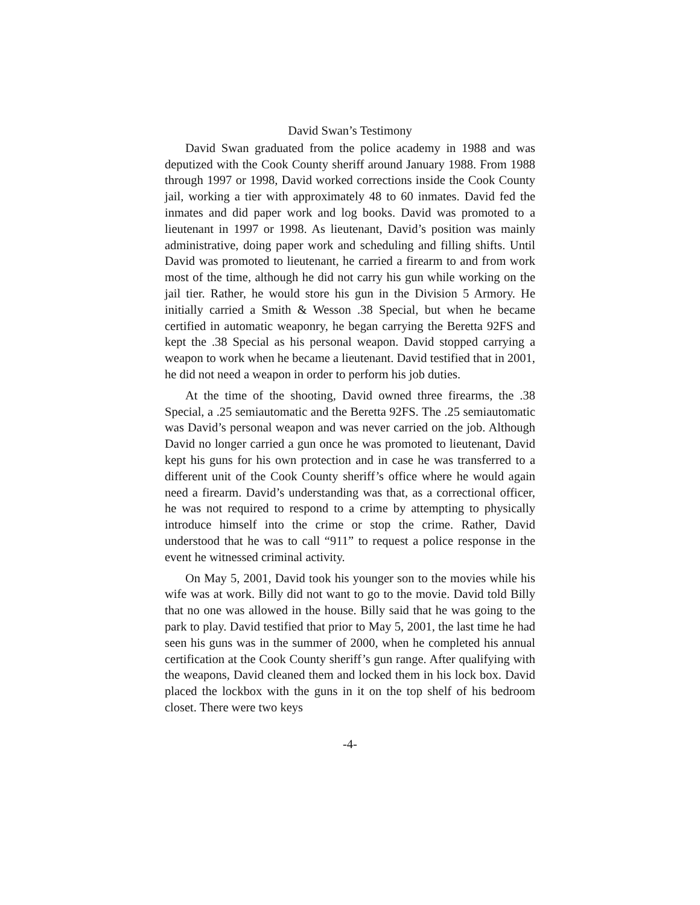David Swan’s Testimony
David Swan graduated from the police academy in 1988 and was deputized with the Cook County sheriff around January 1988. From 1988 through 1997 or 1998, David worked corrections inside the Cook County jail, working a tier with approximately 48 to 60 inmates. David fed the inmates and did paper work and log books. David was promoted to a lieutenant in 1997 or 1998. As lieutenant, David’s position was mainly administrative, doing paper work and scheduling and filling shifts. Until David was promoted to lieutenant, he carried a firearm to and from work most of the time, although he did not carry his gun while working on the jail tier. Rather, he would store his gun in the Division 5 Armory. He initially carried a Smith & Wesson .38 Special, but when he became certified in automatic weaponry, he began carrying the Beretta 92FS and kept the .38 Special as his personal weapon. David stopped carrying a weapon to work when he became a lieutenant. David testified that in 2001, he did not need a weapon in order to perform his job duties.
At the time of the shooting, David owned three firearms, the .38 Special, a .25 semiautomatic and the Beretta 92FS. The .25 semiautomatic was David’s personal weapon and was never carried on the job. Although David no longer carried a gun once he was promoted to lieutenant, David kept his guns for his own protection and in case he was transferred to a different unit of the Cook County sheriff’s office where he would again need a firearm. David’s understanding was that, as a correctional officer, he was not required to respond to a crime by attempting to physically introduce himself into the crime or stop the crime. Rather, David understood that he was to call “911” to request a police response in the event he witnessed criminal activity.
On May 5, 2001, David took his younger son to the movies while his wife was at work. Billy did not want to go to the movie. David told Billy that no one was allowed in the house. Billy said that he was going to the park to play. David testified that prior to May 5, 2001, the last time he had seen his guns was in the summer of 2000, when he completed his annual certification at the Cook County sheriff’s gun range. After qualifying with the weapons, David cleaned them and locked them in his lock box. David placed the lockbox with the guns in it on the top shelf of his bedroom closet. There were two keys
-4-